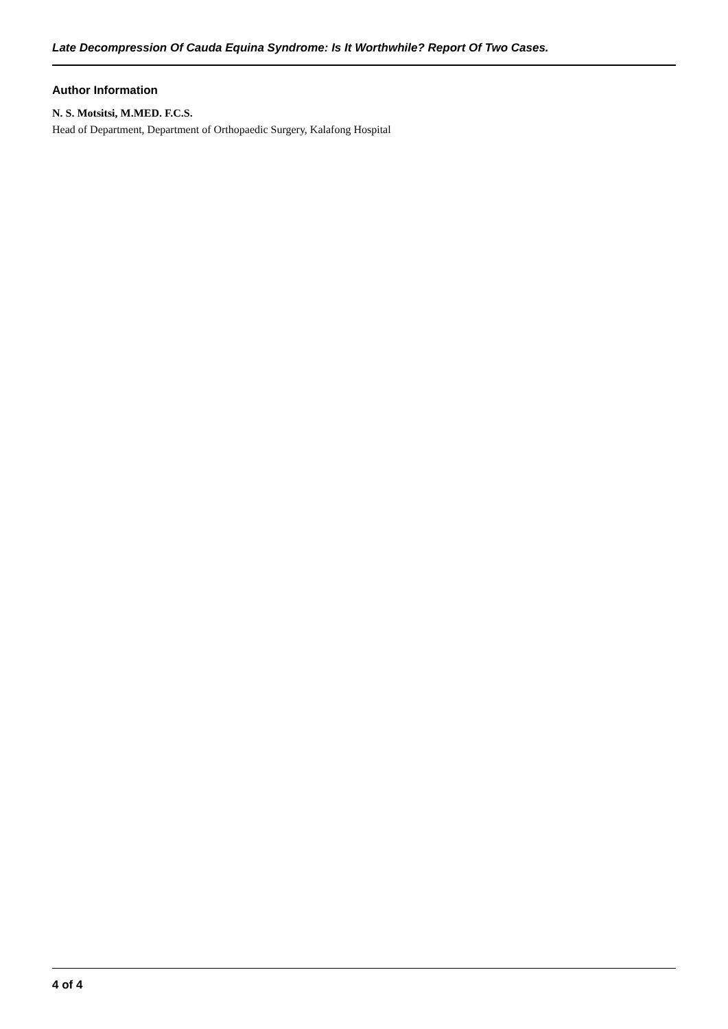Late Decompression Of Cauda Equina Syndrome: Is It Worthwhile? Report Of Two Cases.
Author Information
N. S. Motsitsi, M.MED. F.C.S.
Head of Department, Department of Orthopaedic Surgery, Kalafong Hospital
4 of 4